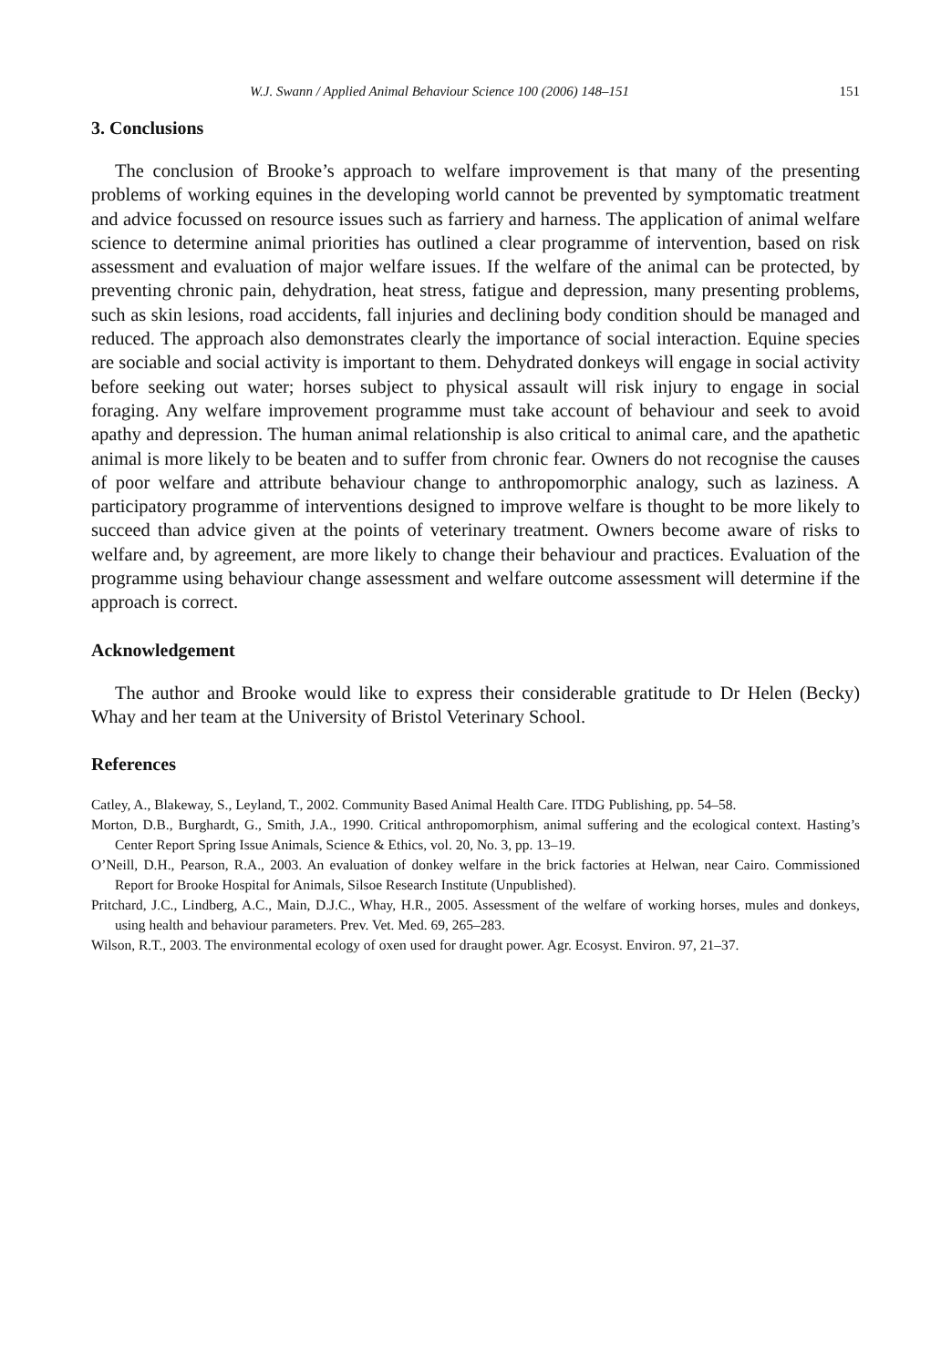W.J. Swann / Applied Animal Behaviour Science 100 (2006) 148–151 151
3. Conclusions
The conclusion of Brooke’s approach to welfare improvement is that many of the presenting problems of working equines in the developing world cannot be prevented by symptomatic treatment and advice focussed on resource issues such as farriery and harness. The application of animal welfare science to determine animal priorities has outlined a clear programme of intervention, based on risk assessment and evaluation of major welfare issues. If the welfare of the animal can be protected, by preventing chronic pain, dehydration, heat stress, fatigue and depression, many presenting problems, such as skin lesions, road accidents, fall injuries and declining body condition should be managed and reduced. The approach also demonstrates clearly the importance of social interaction. Equine species are sociable and social activity is important to them. Dehydrated donkeys will engage in social activity before seeking out water; horses subject to physical assault will risk injury to engage in social foraging. Any welfare improvement programme must take account of behaviour and seek to avoid apathy and depression. The human animal relationship is also critical to animal care, and the apathetic animal is more likely to be beaten and to suffer from chronic fear. Owners do not recognise the causes of poor welfare and attribute behaviour change to anthropomorphic analogy, such as laziness. A participatory programme of interventions designed to improve welfare is thought to be more likely to succeed than advice given at the points of veterinary treatment. Owners become aware of risks to welfare and, by agreement, are more likely to change their behaviour and practices. Evaluation of the programme using behaviour change assessment and welfare outcome assessment will determine if the approach is correct.
Acknowledgement
The author and Brooke would like to express their considerable gratitude to Dr Helen (Becky) Whay and her team at the University of Bristol Veterinary School.
References
Catley, A., Blakeway, S., Leyland, T., 2002. Community Based Animal Health Care. ITDG Publishing, pp. 54–58.
Morton, D.B., Burghardt, G., Smith, J.A., 1990. Critical anthropomorphism, animal suffering and the ecological context. Hasting’s Center Report Spring Issue Animals, Science & Ethics, vol. 20, No. 3, pp. 13–19.
O’Neill, D.H., Pearson, R.A., 2003. An evaluation of donkey welfare in the brick factories at Helwan, near Cairo. Commissioned Report for Brooke Hospital for Animals, Silsoe Research Institute (Unpublished).
Pritchard, J.C., Lindberg, A.C., Main, D.J.C., Whay, H.R., 2005. Assessment of the welfare of working horses, mules and donkeys, using health and behaviour parameters. Prev. Vet. Med. 69, 265–283.
Wilson, R.T., 2003. The environmental ecology of oxen used for draught power. Agr. Ecosyst. Environ. 97, 21–37.